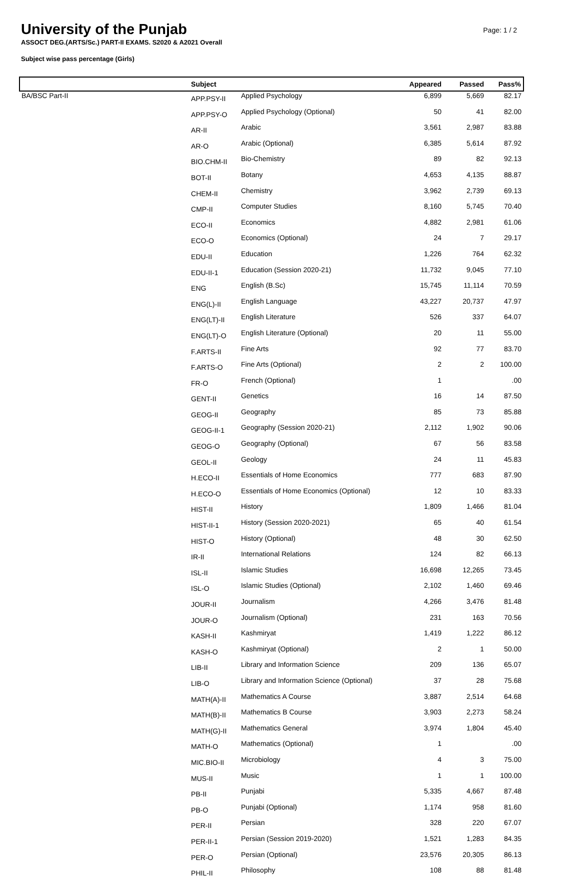University of the Punjab
Page: 1 / 2
ASSOCT DEG.(ARTS/Sc.) PART-II EXAMS. S2020 & A2021 Overall
Subject wise pass percentage (Girls)
| | Subject | | Appeared | Passed | Pass% |
| --- | --- | --- | --- | --- | --- |
| BA/BSC Part-II | APP.PSY-II | Applied Psychology | 6,899 | 5,669 | 82.17 |
| | APP.PSY-O | Applied Psychology (Optional) | 50 | 41 | 82.00 |
| | AR-II | Arabic | 3,561 | 2,987 | 83.88 |
| | AR-O | Arabic (Optional) | 6,385 | 5,614 | 87.92 |
| | BIO.CHM-II | Bio-Chemistry | 89 | 82 | 92.13 |
| | BOT-II | Botany | 4,653 | 4,135 | 88.87 |
| | CHEM-II | Chemistry | 3,962 | 2,739 | 69.13 |
| | CMP-II | Computer Studies | 8,160 | 5,745 | 70.40 |
| | ECO-II | Economics | 4,882 | 2,981 | 61.06 |
| | ECO-O | Economics (Optional) | 24 | 7 | 29.17 |
| | EDU-II | Education | 1,226 | 764 | 62.32 |
| | EDU-II-1 | Education (Session 2020-21) | 11,732 | 9,045 | 77.10 |
| | ENG | English (B.Sc) | 15,745 | 11,114 | 70.59 |
| | ENG(L)-II | English Language | 43,227 | 20,737 | 47.97 |
| | ENG(LT)-II | English Literature | 526 | 337 | 64.07 |
| | ENG(LT)-O | English Literature (Optional) | 20 | 11 | 55.00 |
| | F.ARTS-II | Fine Arts | 92 | 77 | 83.70 |
| | F.ARTS-O | Fine Arts (Optional) | 2 | 2 | 100.00 |
| | FR-O | French (Optional) | 1 | | .00 |
| | GENT-II | Genetics | 16 | 14 | 87.50 |
| | GEOG-II | Geography | 85 | 73 | 85.88 |
| | GEOG-II-1 | Geography (Session 2020-21) | 2,112 | 1,902 | 90.06 |
| | GEOG-O | Geography (Optional) | 67 | 56 | 83.58 |
| | GEOL-II | Geology | 24 | 11 | 45.83 |
| | H.ECO-II | Essentials of Home Economics | 777 | 683 | 87.90 |
| | H.ECO-O | Essentials of Home Economics (Optional) | 12 | 10 | 83.33 |
| | HIST-II | History | 1,809 | 1,466 | 81.04 |
| | HIST-II-1 | History (Session 2020-2021) | 65 | 40 | 61.54 |
| | HIST-O | History (Optional) | 48 | 30 | 62.50 |
| | IR-II | International Relations | 124 | 82 | 66.13 |
| | ISL-II | Islamic Studies | 16,698 | 12,265 | 73.45 |
| | ISL-O | Islamic Studies (Optional) | 2,102 | 1,460 | 69.46 |
| | JOUR-II | Journalism | 4,266 | 3,476 | 81.48 |
| | JOUR-O | Journalism (Optional) | 231 | 163 | 70.56 |
| | KASH-II | Kashmiryat | 1,419 | 1,222 | 86.12 |
| | KASH-O | Kashmiryat (Optional) | 2 | 1 | 50.00 |
| | LIB-II | Library and Information Science | 209 | 136 | 65.07 |
| | LIB-O | Library and Information Science (Optional) | 37 | 28 | 75.68 |
| | MATH(A)-II | Mathematics A Course | 3,887 | 2,514 | 64.68 |
| | MATH(B)-II | Mathematics B Course | 3,903 | 2,273 | 58.24 |
| | MATH(G)-II | Mathematics General | 3,974 | 1,804 | 45.40 |
| | MATH-O | Mathematics (Optional) | 1 | | .00 |
| | MIC.BIO-II | Microbiology | 4 | 3 | 75.00 |
| | MUS-II | Music | 1 | 1 | 100.00 |
| | PB-II | Punjabi | 5,335 | 4,667 | 87.48 |
| | PB-O | Punjabi (Optional) | 1,174 | 958 | 81.60 |
| | PER-II | Persian | 328 | 220 | 67.07 |
| | PER-II-1 | Persian (Session 2019-2020) | 1,521 | 1,283 | 84.35 |
| | PER-O | Persian (Optional) | 23,576 | 20,305 | 86.13 |
| | PHIL-II | Philosophy | 108 | 88 | 81.48 |